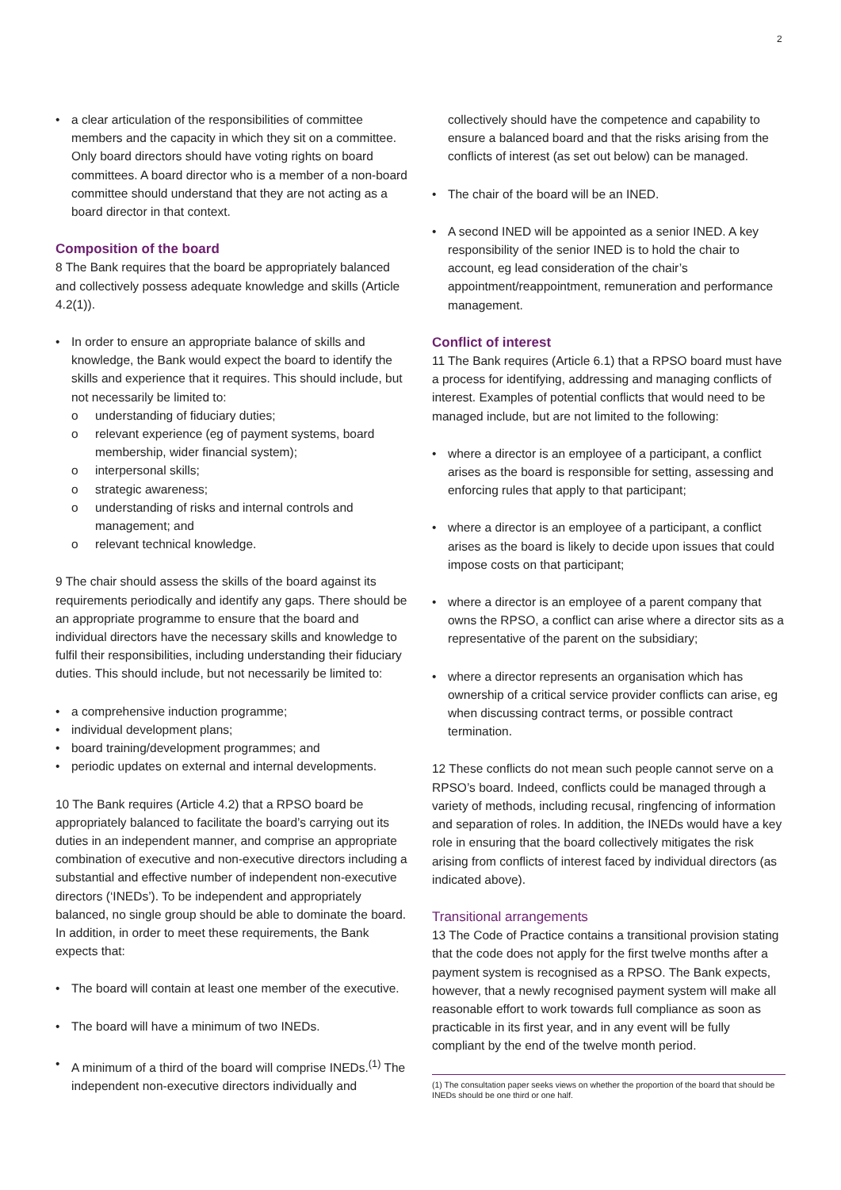2
• a clear articulation of the responsibilities of committee members and the capacity in which they sit on a committee. Only board directors should have voting rights on board committees. A board director who is a member of a non-board committee should understand that they are not acting as a board director in that context.
Composition of the board
8 The Bank requires that the board be appropriately balanced and collectively possess adequate knowledge and skills (Article 4.2(1)).
• In order to ensure an appropriate balance of skills and knowledge, the Bank would expect the board to identify the skills and experience that it requires. This should include, but not necessarily be limited to:
o understanding of fiduciary duties;
o relevant experience (eg of payment systems, board membership, wider financial system);
o interpersonal skills;
o strategic awareness;
o understanding of risks and internal controls and management; and
o relevant technical knowledge.
9 The chair should assess the skills of the board against its requirements periodically and identify any gaps. There should be an appropriate programme to ensure that the board and individual directors have the necessary skills and knowledge to fulfil their responsibilities, including understanding their fiduciary duties. This should include, but not necessarily be limited to:
• a comprehensive induction programme;
• individual development plans;
• board training/development programmes; and
• periodic updates on external and internal developments.
10 The Bank requires (Article 4.2) that a RPSO board be appropriately balanced to facilitate the board’s carrying out its duties in an independent manner, and comprise an appropriate combination of executive and non-executive directors including a substantial and effective number of independent non-executive directors (‘INEDs’). To be independent and appropriately balanced, no single group should be able to dominate the board. In addition, in order to meet these requirements, the Bank expects that:
• The board will contain at least one member of the executive.
• The board will have a minimum of two INEDs.
• A minimum of a third of the board will comprise INEDs.<sup>(1)</sup> The independent non-executive directors individually and
collectively should have the competence and capability to ensure a balanced board and that the risks arising from the conflicts of interest (as set out below) can be managed.
• The chair of the board will be an INED.
• A second INED will be appointed as a senior INED. A key responsibility of the senior INED is to hold the chair to account, eg lead consideration of the chair’s appointment/reappointment, remuneration and performance management.
Conflict of interest
11 The Bank requires (Article 6.1) that a RPSO board must have a process for identifying, addressing and managing conflicts of interest. Examples of potential conflicts that would need to be managed include, but are not limited to the following:
• where a director is an employee of a participant, a conflict arises as the board is responsible for setting, assessing and enforcing rules that apply to that participant;
• where a director is an employee of a participant, a conflict arises as the board is likely to decide upon issues that could impose costs on that participant;
• where a director is an employee of a parent company that owns the RPSO, a conflict can arise where a director sits as a representative of the parent on the subsidiary;
• where a director represents an organisation which has ownership of a critical service provider conflicts can arise, eg when discussing contract terms, or possible contract termination.
12 These conflicts do not mean such people cannot serve on a RPSO’s board. Indeed, conflicts could be managed through a variety of methods, including recusal, ringfencing of information and separation of roles. In addition, the INEDs would have a key role in ensuring that the board collectively mitigates the risk arising from conflicts of interest faced by individual directors (as indicated above).
Transitional arrangements
13 The Code of Practice contains a transitional provision stating that the code does not apply for the first twelve months after a payment system is recognised as a RPSO. The Bank expects, however, that a newly recognised payment system will make all reasonable effort to work towards full compliance as soon as practicable in its first year, and in any event will be fully compliant by the end of the twelve month period.
(1) The consultation paper seeks views on whether the proportion of the board that should be INEDs should be one third or one half.